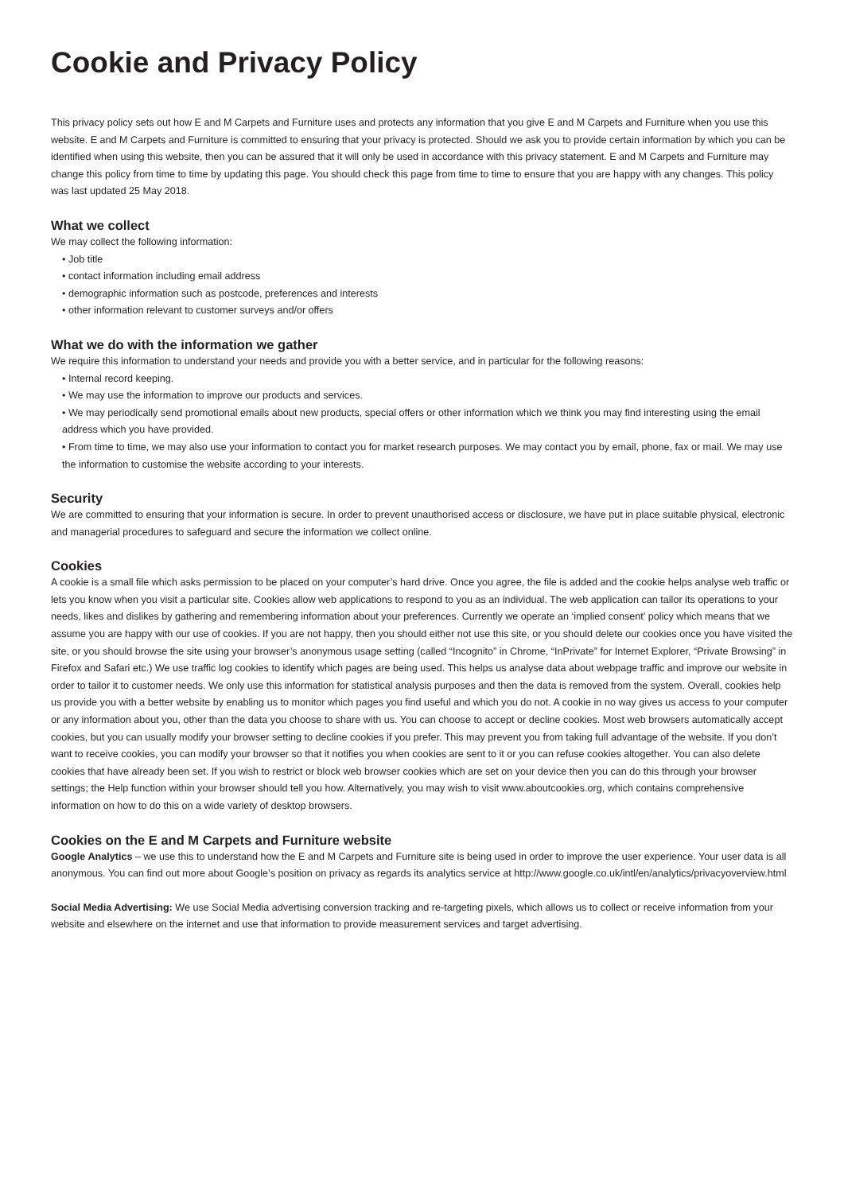Cookie and Privacy Policy
This privacy policy sets out how E and M Carpets and Furniture uses and protects any information that you give E and M Carpets and Furniture when you use this website. E and M Carpets and Furniture is committed to ensuring that your privacy is protected. Should we ask you to provide certain information by which you can be identified when using this website, then you can be assured that it will only be used in accordance with this privacy statement. E and M Carpets and Furniture may change this policy from time to time by updating this page. You should check this page from time to time to ensure that you are happy with any changes. This policy was last updated 25 May 2018.
What we collect
We may collect the following information:
• Job title
• contact information including email address
• demographic information such as postcode, preferences and interests
• other information relevant to customer surveys and/or offers
What we do with the information we gather
We require this information to understand your needs and provide you with a better service, and in particular for the following reasons:
• Internal record keeping.
• We may use the information to improve our products and services.
• We may periodically send promotional emails about new products, special offers or other information which we think you may find interesting using the email address which you have provided.
• From time to time, we may also use your information to contact you for market research purposes. We may contact you by email, phone, fax or mail. We may use the information to customise the website according to your interests.
Security
We are committed to ensuring that your information is secure. In order to prevent unauthorised access or disclosure, we have put in place suitable physical, electronic and managerial procedures to safeguard and secure the information we collect online.
Cookies
A cookie is a small file which asks permission to be placed on your computer’s hard drive. Once you agree, the file is added and the cookie helps analyse web traffic or lets you know when you visit a particular site. Cookies allow web applications to respond to you as an individual. The web application can tailor its operations to your needs, likes and dislikes by gathering and remembering information about your preferences. Currently we operate an ‘implied consent’ policy which means that we assume you are happy with our use of cookies. If you are not happy, then you should either not use this site, or you should delete our cookies once you have visited the site, or you should browse the site using your browser’s anonymous usage setting (called “Incognito” in Chrome, “InPrivate” for Internet Explorer, “Private Browsing” in Firefox and Safari etc.) We use traffic log cookies to identify which pages are being used. This helps us analyse data about webpage traffic and improve our website in order to tailor it to customer needs. We only use this information for statistical analysis purposes and then the data is removed from the system. Overall, cookies help us provide you with a better website by enabling us to monitor which pages you find useful and which you do not. A cookie in no way gives us access to your computer or any information about you, other than the data you choose to share with us. You can choose to accept or decline cookies. Most web browsers automatically accept cookies, but you can usually modify your browser setting to decline cookies if you prefer. This may prevent you from taking full advantage of the website. If you don’t want to receive cookies, you can modify your browser so that it notifies you when cookies are sent to it or you can refuse cookies altogether. You can also delete cookies that have already been set. If you wish to restrict or block web browser cookies which are set on your device then you can do this through your browser settings; the Help function within your browser should tell you how. Alternatively, you may wish to visit www.aboutcookies.org, which contains comprehensive information on how to do this on a wide variety of desktop browsers.
Cookies on the E and M Carpets and Furniture website
Google Analytics – we use this to understand how the E and M Carpets and Furniture site is being used in order to improve the user experience. Your user data is all anonymous. You can find out more about Google’s position on privacy as regards its analytics service at http://www.google.co.uk/intl/en/analytics/privacyoverview.html
Social Media Advertising: We use Social Media advertising conversion tracking and re-targeting pixels, which allows us to collect or receive information from your website and elsewhere on the internet and use that information to provide measurement services and target advertising.